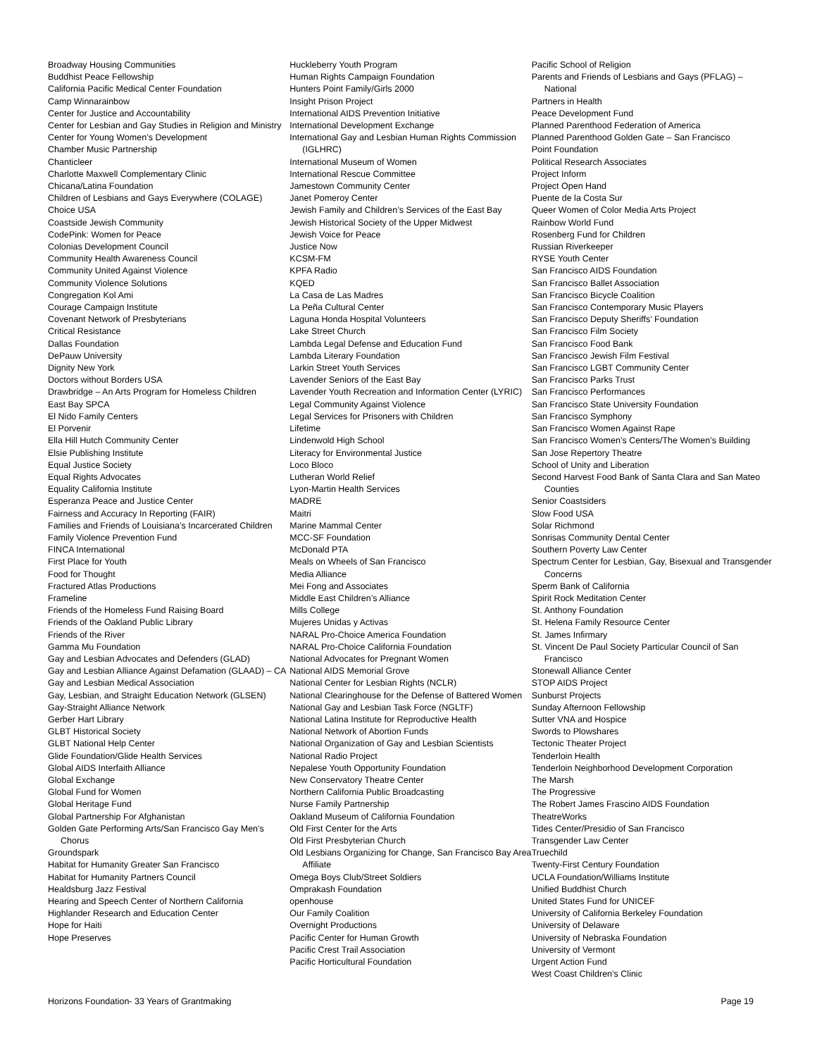Broadway Housing Communities
Buddhist Peace Fellowship
California Pacific Medical Center Foundation
Camp Winnarainbow
Center for Justice and Accountability
Center for Lesbian and Gay Studies in Religion and Ministry
Center for Young Women’s Development
Chamber Music Partnership
Chanticleer
Charlotte Maxwell Complementary Clinic
Chicana/Latina Foundation
Children of Lesbians and Gays Everywhere (COLAGE)
Choice USA
Coastside Jewish Community
CodePink: Women for Peace
Colonias Development Council
Community Health Awareness Council
Community United Against Violence
Community Violence Solutions
Congregation Kol Ami
Courage Campaign Institute
Covenant Network of Presbyterians
Critical Resistance
Dallas Foundation
DePauw University
Dignity New York
Doctors without Borders USA
Drawbridge – An Arts Program for Homeless Children
East Bay SPCA
El Nido Family Centers
El Porvenir
Ella Hill Hutch Community Center
Elsie Publishing Institute
Equal Justice Society
Equal Rights Advocates
Equality California Institute
Esperanza Peace and Justice Center
Fairness and Accuracy In Reporting (FAIR)
Families and Friends of Louisiana’s Incarcerated Children
Family Violence Prevention Fund
FINCA International
First Place for Youth
Food for Thought
Fractured Atlas Productions
Frameline
Friends of the Homeless Fund Raising Board
Friends of the Oakland Public Library
Friends of the River
Gamma Mu Foundation
Gay and Lesbian Advocates and Defenders (GLAD)
Gay and Lesbian Alliance Against Defamation (GLAAD) – CA
Gay and Lesbian Medical Association
Gay, Lesbian, and Straight Education Network (GLSEN)
Gay-Straight Alliance Network
Gerber Hart Library
GLBT Historical Society
GLBT National Help Center
Glide Foundation/Glide Health Services
Global AIDS Interfaith Alliance
Global Exchange
Global Fund for Women
Global Heritage Fund
Global Partnership For Afghanistan
Golden Gate Performing Arts/San Francisco Gay Men’s Chorus
Groundspark
Habitat for Humanity Greater San Francisco
Habitat for Humanity Partners Council
Healdsburg Jazz Festival
Hearing and Speech Center of Northern California
Highlander Research and Education Center
Hope for Haiti
Hope Preserves
Huckleberry Youth Program
Human Rights Campaign Foundation
Hunters Point Family/Girls 2000
Insight Prison Project
International AIDS Prevention Initiative
International Development Exchange
International Gay and Lesbian Human Rights Commission (IGLHRC)
International Museum of Women
International Rescue Committee
Jamestown Community Center
Janet Pomeroy Center
Jewish Family and Children’s Services of the East Bay
Jewish Historical Society of the Upper Midwest
Jewish Voice for Peace
Justice Now
KCSM-FM
KPFA Radio
KQED
La Casa de Las Madres
La Peña Cultural Center
Laguna Honda Hospital Volunteers
Lake Street Church
Lambda Legal Defense and Education Fund
Lambda Literary Foundation
Larkin Street Youth Services
Lavender Seniors of the East Bay
Lavender Youth Recreation and Information Center (LYRIC)
Legal Community Against Violence
Legal Services for Prisoners with Children
Lifetime
Lindenwold High School
Literacy for Environmental Justice
Loco Bloco
Lutheran World Relief
Lyon-Martin Health Services
MADRE
Maitri
Marine Mammal Center
MCC-SF Foundation
McDonald PTA
Meals on Wheels of San Francisco
Media Alliance
Mei Fong and Associates
Middle East Children’s Alliance
Mills College
Mujeres Unidas y Activas
NARAL Pro-Choice America Foundation
NARAL Pro-Choice California Foundation
National Advocates for Pregnant Women
National AIDS Memorial Grove
National Center for Lesbian Rights (NCLR)
National Clearinghouse for the Defense of Battered Women
National Gay and Lesbian Task Force (NGLTF)
National Latina Institute for Reproductive Health
National Network of Abortion Funds
National Organization of Gay and Lesbian Scientists
National Radio Project
Nepalese Youth Opportunity Foundation
New Conservatory Theatre Center
Northern California Public Broadcasting
Nurse Family Partnership
Oakland Museum of California Foundation
Old First Center for the Arts
Old First Presbyterian Church
Old Lesbians Organizing for Change, San Francisco Bay Area Affiliate
Omega Boys Club/Street Soldiers
Omprakash Foundation
openhouse
Our Family Coalition
Overnight Productions
Pacific Center for Human Growth
Pacific Crest Trail Association
Pacific Horticultural Foundation
Pacific School of Religion
Parents and Friends of Lesbians and Gays (PFLAG) – National
Partners in Health
Peace Development Fund
Planned Parenthood Federation of America
Planned Parenthood Golden Gate – San Francisco
Point Foundation
Political Research Associates
Project Inform
Project Open Hand
Puente de la Costa Sur
Queer Women of Color Media Arts Project
Rainbow World Fund
Rosenberg Fund for Children
Russian Riverkeeper
RYSE Youth Center
San Francisco AIDS Foundation
San Francisco Ballet Association
San Francisco Bicycle Coalition
San Francisco Contemporary Music Players
San Francisco Deputy Sheriffs’ Foundation
San Francisco Film Society
San Francisco Food Bank
San Francisco Jewish Film Festival
San Francisco LGBT Community Center
San Francisco Parks Trust
San Francisco Performances
San Francisco State University Foundation
San Francisco Symphony
San Francisco Women Against Rape
San Francisco Women’s Centers/The Women’s Building
San Jose Repertory Theatre
School of Unity and Liberation
Second Harvest Food Bank of Santa Clara and San Mateo Counties
Senior Coastsiders
Slow Food USA
Solar Richmond
Sonrisas Community Dental Center
Southern Poverty Law Center
Spectrum Center for Lesbian, Gay, Bisexual and Transgender Concerns
Sperm Bank of California
Spirit Rock Meditation Center
St. Anthony Foundation
St. Helena Family Resource Center
St. James Infirmary
St. Vincent De Paul Society Particular Council of San Francisco
Stonewall Alliance Center
STOP AIDS Project
Sunburst Projects
Sunday Afternoon Fellowship
Sutter VNA and Hospice
Swords to Plowshares
Tectonic Theater Project
Tenderloin Health
Tenderloin Neighborhood Development Corporation
The Marsh
The Progressive
The Robert James Frascino AIDS Foundation
TheatreWorks
Tides Center/Presidio of San Francisco
Transgender Law Center
Truechild
Twenty-First Century Foundation
UCLA Foundation/Williams Institute
Unified Buddhist Church
United States Fund for UNICEF
University of California Berkeley Foundation
University of Delaware
University of Nebraska Foundation
University of Vermont
Urgent Action Fund
West Coast Children’s Clinic
Horizons Foundation- 33 Years of Grantmaking Page 19